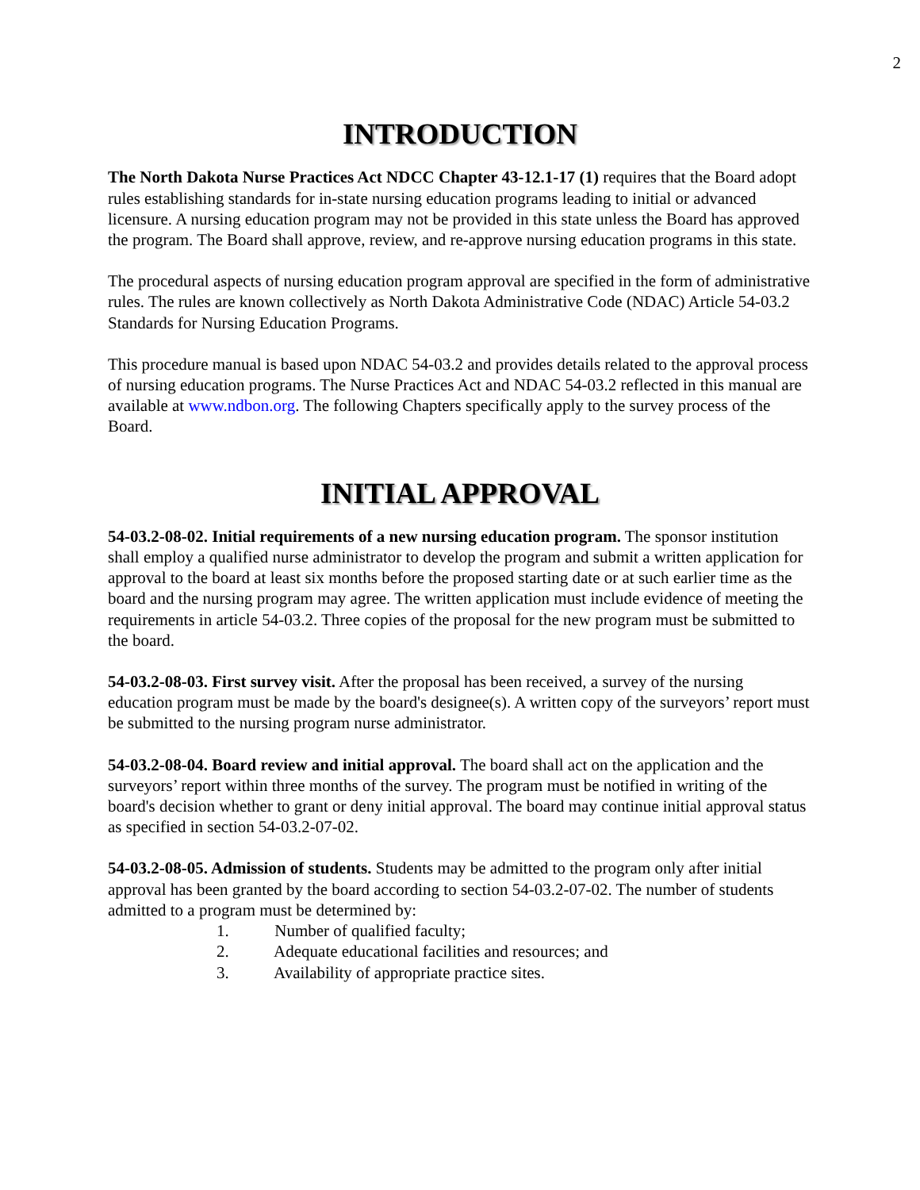2
INTRODUCTION
The North Dakota Nurse Practices Act NDCC Chapter 43-12.1-17 (1) requires that the Board adopt rules establishing standards for in-state nursing education programs leading to initial or advanced licensure. A nursing education program may not be provided in this state unless the Board has approved the program. The Board shall approve, review, and re-approve nursing education programs in this state.
The procedural aspects of nursing education program approval are specified in the form of administrative rules. The rules are known collectively as North Dakota Administrative Code (NDAC) Article 54-03.2 Standards for Nursing Education Programs.
This procedure manual is based upon NDAC 54-03.2 and provides details related to the approval process of nursing education programs. The Nurse Practices Act and NDAC 54-03.2 reflected in this manual are available at www.ndbon.org. The following Chapters specifically apply to the survey process of the Board.
INITIAL APPROVAL
54-03.2-08-02. Initial requirements of a new nursing education program. The sponsor institution shall employ a qualified nurse administrator to develop the program and submit a written application for approval to the board at least six months before the proposed starting date or at such earlier time as the board and the nursing program may agree. The written application must include evidence of meeting the requirements in article 54-03.2. Three copies of the proposal for the new program must be submitted to the board.
54-03.2-08-03. First survey visit. After the proposal has been received, a survey of the nursing education program must be made by the board's designee(s). A written copy of the surveyors’ report must be submitted to the nursing program nurse administrator.
54-03.2-08-04. Board review and initial approval. The board shall act on the application and the surveyors’ report within three months of the survey. The program must be notified in writing of the board's decision whether to grant or deny initial approval. The board may continue initial approval status as specified in section 54-03.2-07-02.
54-03.2-08-05. Admission of students. Students may be admitted to the program only after initial approval has been granted by the board according to section 54-03.2-07-02. The number of students admitted to a program must be determined by:
1. Number of qualified faculty;
2. Adequate educational facilities and resources; and
3. Availability of appropriate practice sites.